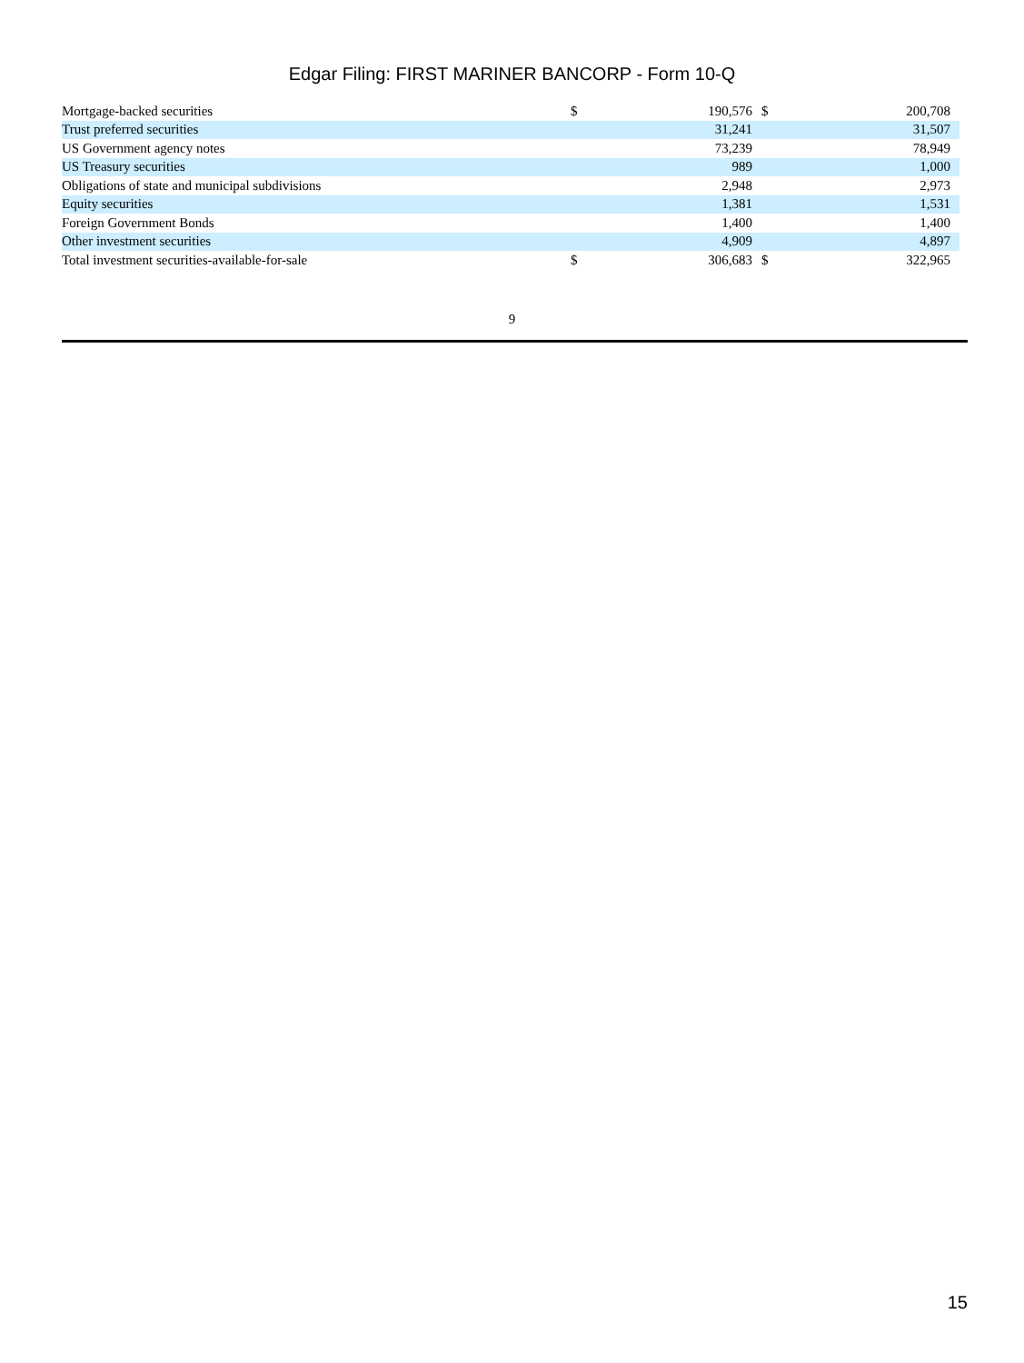Edgar Filing: FIRST MARINER BANCORP - Form 10-Q
| Mortgage-backed securities | $ | 190,576 | $ | 200,708 |
| Trust preferred securities | | 31,241 | | 31,507 |
| US Government agency notes | | 73,239 | | 78,949 |
| US Treasury securities | | 989 | | 1,000 |
| Obligations of state and municipal subdivisions | | 2,948 | | 2,973 |
| Equity securities | | 1,381 | | 1,531 |
| Foreign Government Bonds | | 1,400 | | 1,400 |
| Other investment securities | | 4,909 | | 4,897 |
| Total investment securities-available-for-sale | $ | 306,683 | $ | 322,965 |
9
15